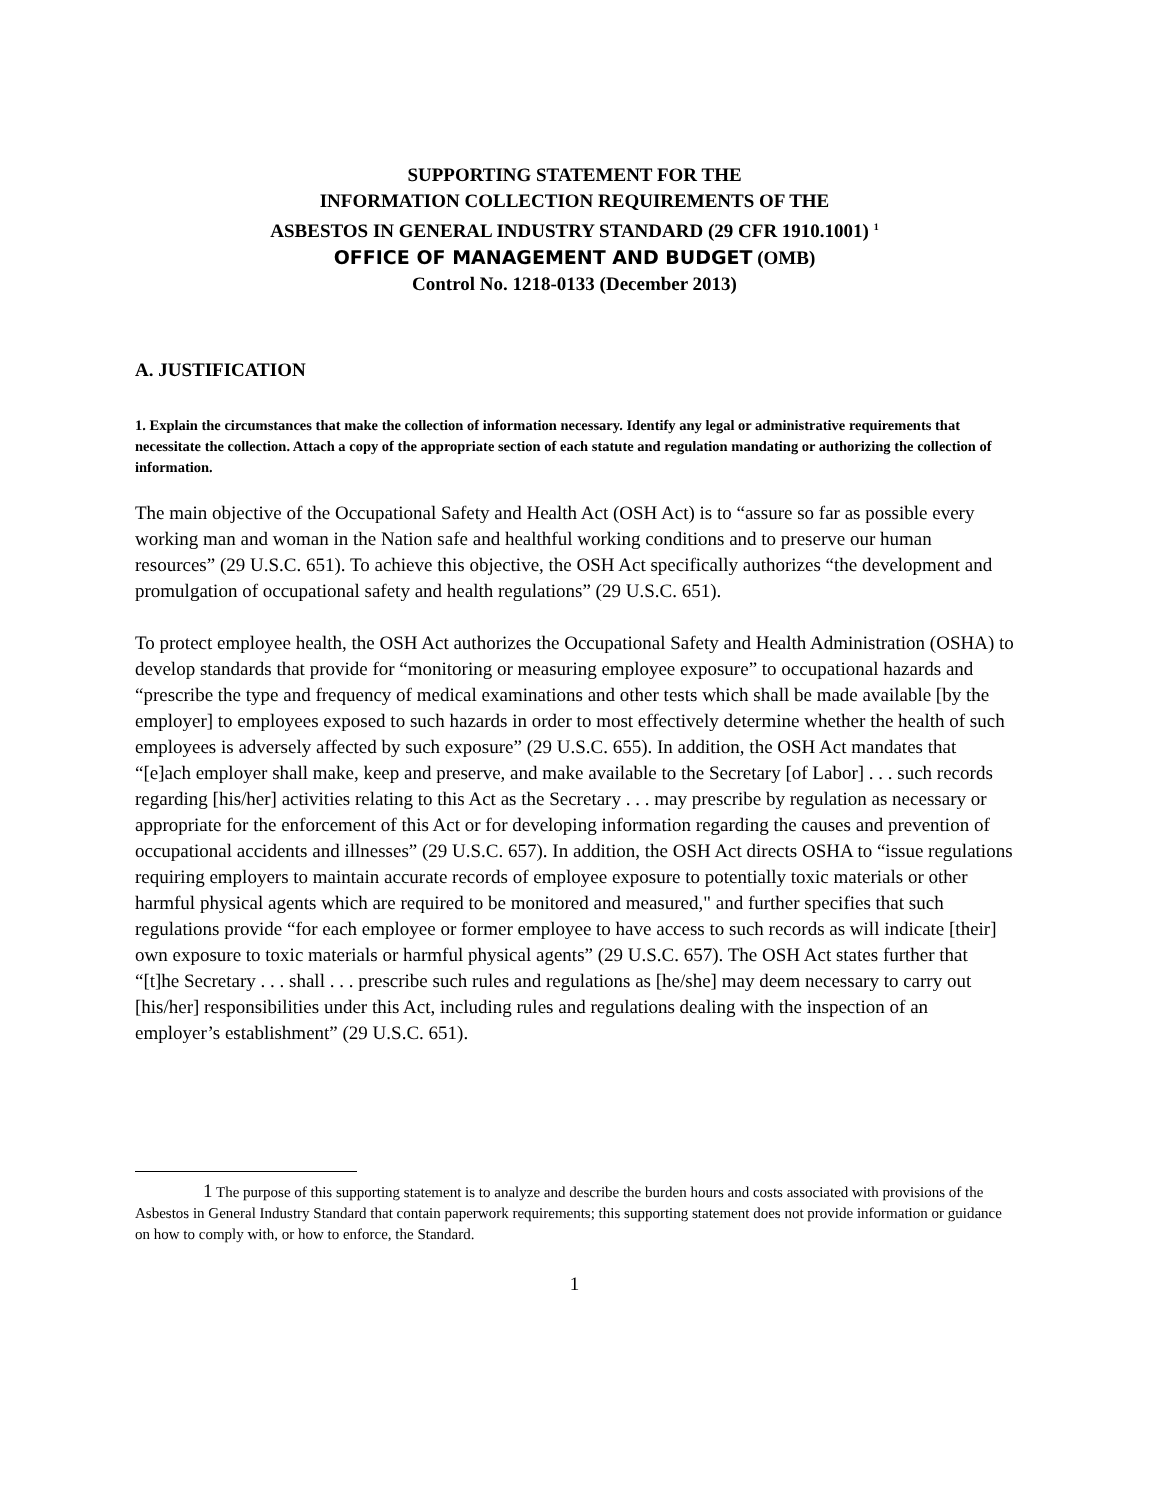SUPPORTING STATEMENT FOR THE
INFORMATION COLLECTION REQUIREMENTS OF THE
ASBESTOS IN GENERAL INDUSTRY STANDARD (29 CFR 1910.1001) <sup>1</sup>
OFFICE OF MANAGEMENT AND BUDGET (OMB)
Control No. 1218-0133 (December 2013)
A. JUSTIFICATION
1. Explain the circumstances that make the collection of information necessary. Identify any legal or administrative requirements that necessitate the collection. Attach a copy of the appropriate section of each statute and regulation mandating or authorizing the collection of information.
The main objective of the Occupational Safety and Health Act (OSH Act) is to “assure so far as possible every working man and woman in the Nation safe and healthful working conditions and to preserve our human resources” (29 U.S.C. 651). To achieve this objective, the OSH Act specifically authorizes “the development and promulgation of occupational safety and health regulations” (29 U.S.C. 651).
To protect employee health, the OSH Act authorizes the Occupational Safety and Health Administration (OSHA) to develop standards that provide for “monitoring or measuring employee exposure” to occupational hazards and “prescribe the type and frequency of medical examinations and other tests which shall be made available [by the employer] to employees exposed to such hazards in order to most effectively determine whether the health of such employees is adversely affected by such exposure” (29 U.S.C. 655). In addition, the OSH Act mandates that “[e]ach employer shall make, keep and preserve, and make available to the Secretary [of Labor] . . . such records regarding [his/her] activities relating to this Act as the Secretary . . . may prescribe by regulation as necessary or appropriate for the enforcement of this Act or for developing information regarding the causes and prevention of occupational accidents and illnesses” (29 U.S.C. 657). In addition, the OSH Act directs OSHA to “issue regulations requiring employers to maintain accurate records of employee exposure to potentially toxic materials or other harmful physical agents which are required to be monitored and measured," and further specifies that such regulations provide “for each employee or former employee to have access to such records as will indicate [their] own exposure to toxic materials or harmful physical agents” (29 U.S.C. 657). The OSH Act states further that “[t]he Secretary . . . shall . . . prescribe such rules and regulations as [he/she] may deem necessary to carry out [his/her] responsibilities under this Act, including rules and regulations dealing with the inspection of an employer’s establishment” (29 U.S.C. 651).
1 The purpose of this supporting statement is to analyze and describe the burden hours and costs associated with provisions of the Asbestos in General Industry Standard that contain paperwork requirements; this supporting statement does not provide information or guidance on how to comply with, or how to enforce, the Standard.
1